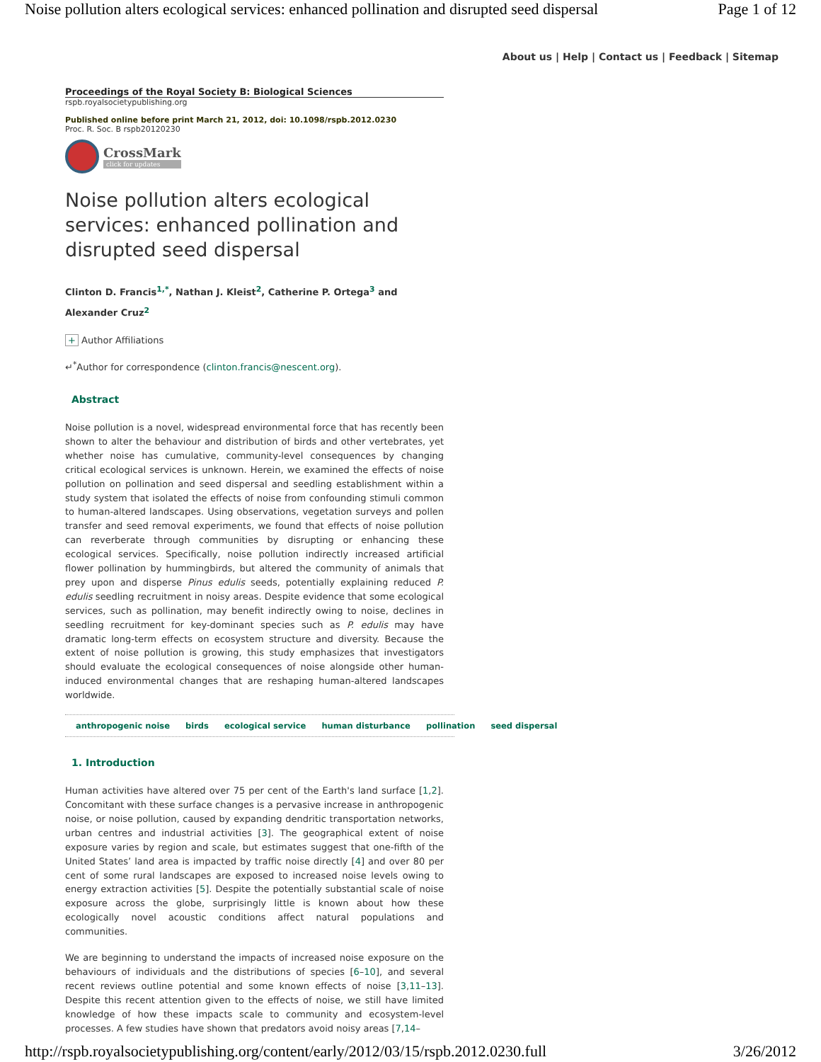Noise pollution alters ecological services: enhanced pollination and disrupted seed dispersal Page 1 of 12
About us | Help | Contact us | Feedback | Sitemap
Proceedings of the Royal Society B: Biological Sciences
rspb.royalsocietypublishing.org
Published online before print March 21, 2012, doi: 10.1098/rspb.2012.0230
Proc. R. Soc. B rspb20120230
CrossMark
click for updates
Noise pollution alters ecological services: enhanced pollination and disrupted seed dispersal
Clinton D. Francis<sup>1,*</sup>, Nathan J. Kleist<sup>2</sup>, Catherine P. Ortega<sup>3</sup> and Alexander Cruz<sup>2</sup>
+ Author Affiliations
↵<sup>*</sup>Author for correspondence (clinton.francis@nescent.org).
Abstract
Noise pollution is a novel, widespread environmental force that has recently been shown to alter the behaviour and distribution of birds and other vertebrates, yet whether noise has cumulative, community-level consequences by changing critical ecological services is unknown. Herein, we examined the effects of noise pollution on pollination and seed dispersal and seedling establishment within a study system that isolated the effects of noise from confounding stimuli common to human-altered landscapes. Using observations, vegetation surveys and pollen transfer and seed removal experiments, we found that effects of noise pollution can reverberate through communities by disrupting or enhancing these ecological services. Specifically, noise pollution indirectly increased artificial flower pollination by hummingbirds, but altered the community of animals that prey upon and disperse Pinus edulis seeds, potentially explaining reduced P. edulis seedling recruitment in noisy areas. Despite evidence that some ecological services, such as pollination, may benefit indirectly owing to noise, declines in seedling recruitment for key-dominant species such as P. edulis may have dramatic long-term effects on ecosystem structure and diversity. Because the extent of noise pollution is growing, this study emphasizes that investigators should evaluate the ecological consequences of noise alongside other human-induced environmental changes that are reshaping human-altered landscapes worldwide.
anthropogenic noise birds ecological service human disturbance pollination seed dispersal
1. Introduction
Human activities have altered over 75 per cent of the Earth's land surface [1,2]. Concomitant with these surface changes is a pervasive increase in anthropogenic noise, or noise pollution, caused by expanding dendritic transportation networks, urban centres and industrial activities [3]. The geographical extent of noise exposure varies by region and scale, but estimates suggest that one-fifth of the United States’ land area is impacted by traffic noise directly [4] and over 80 per cent of some rural landscapes are exposed to increased noise levels owing to energy extraction activities [5]. Despite the potentially substantial scale of noise exposure across the globe, surprisingly little is known about how these ecologically novel acoustic conditions affect natural populations and communities.
We are beginning to understand the impacts of increased noise exposure on the behaviours of individuals and the distributions of species [6–10], and several recent reviews outline potential and some known effects of noise [3,11–13]. Despite this recent attention given to the effects of noise, we still have limited knowledge of how these impacts scale to community and ecosystem-level processes. A few studies have shown that predators avoid noisy areas [7,14–
http://rspb.royalsocietypublishing.org/content/early/2012/03/15/rspb.2012.0230.full 3/26/2012